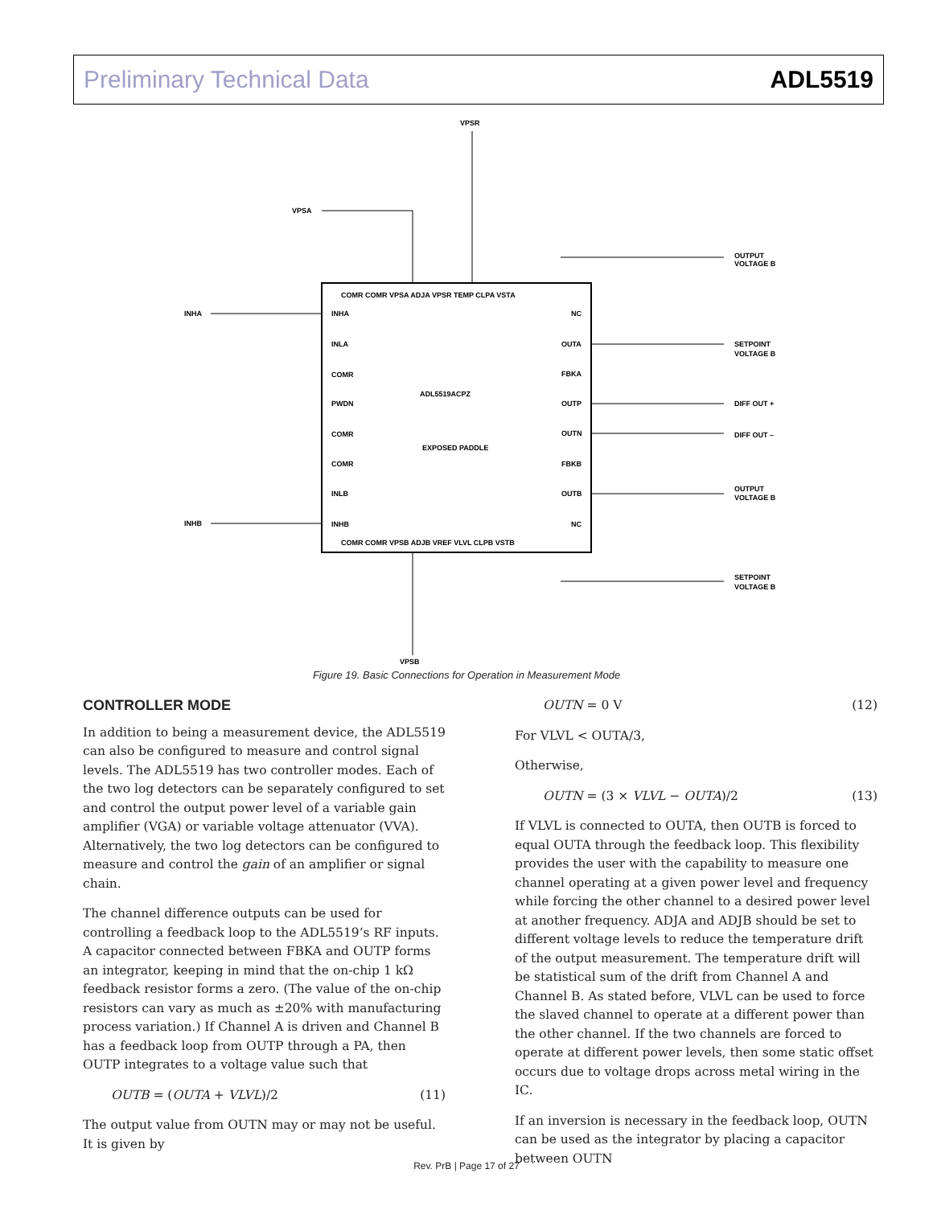Preliminary Technical Data ADL5519
ADL5519ACPZ
EXPOSED PADDLE
VPSR
VPSA
INHA
INHB
VPSB
OUTPUT
VOLTAGE B
SETPOINT
VOLTAGE B
DIFF OUT +
DIFF OUT –
OUTPUT
VOLTAGE B
SETPOINT
VOLTAGE B
INHA
INLA
COMR
PWDN
COMR
COMR
INLB
INHB
NC
OUTA
FBKA
OUTP
OUTN
FBKB
OUTB
NC
COMR COMR VPSA ADJA VPSR TEMP CLPA VSTA
COMR COMR VPSB ADJB VREF VLVL CLPB VSTB
Figure 19. Basic Connections for Operation in Measurement Mode
CONTROLLER MODE
In addition to being a measurement device, the ADL5519 can also be configured to measure and control signal levels. The ADL5519 has two controller modes. Each of the two log detectors can be separately configured to set and control the output power level of a variable gain amplifier (VGA) or variable voltage attenuator (VVA). Alternatively, the two log detectors can be configured to measure and control the gain of an amplifier or signal chain.
The channel difference outputs can be used for controlling a feedback loop to the ADL5519’s RF inputs. A capacitor connected between FBKA and OUTP forms an integrator, keeping in mind that the on-chip 1 kΩ feedback resistor forms a zero. (The value of the on-chip resistors can vary as much as ±20% with manufacturing process variation.) If Channel A is driven and Channel B has a feedback loop from OUTP through a PA, then OUTP integrates to a voltage value such that
OUTB = (OUTA + VLVL)/2 (11)
The output value from OUTN may or may not be useful. It is given by
OUTN = 0 V (12)
For VLVL < OUTA/3,
Otherwise,
OUTN = (3 × VLVL − OUTA)/2 (13)
If VLVL is connected to OUTA, then OUTB is forced to equal OUTA through the feedback loop. This flexibility provides the user with the capability to measure one channel operating at a given power level and frequency while forcing the other channel to a desired power level at another frequency. ADJA and ADJB should be set to different voltage levels to reduce the temperature drift of the output measurement. The temperature drift will be statistical sum of the drift from Channel A and Channel B. As stated before, VLVL can be used to force the slaved channel to operate at a different power than the other channel. If the two channels are forced to operate at different power levels, then some static offset occurs due to voltage drops across metal wiring in the IC.
If an inversion is necessary in the feedback loop, OUTN can be used as the integrator by placing a capacitor between OUTN
Rev. PrB | Page 17 of 27